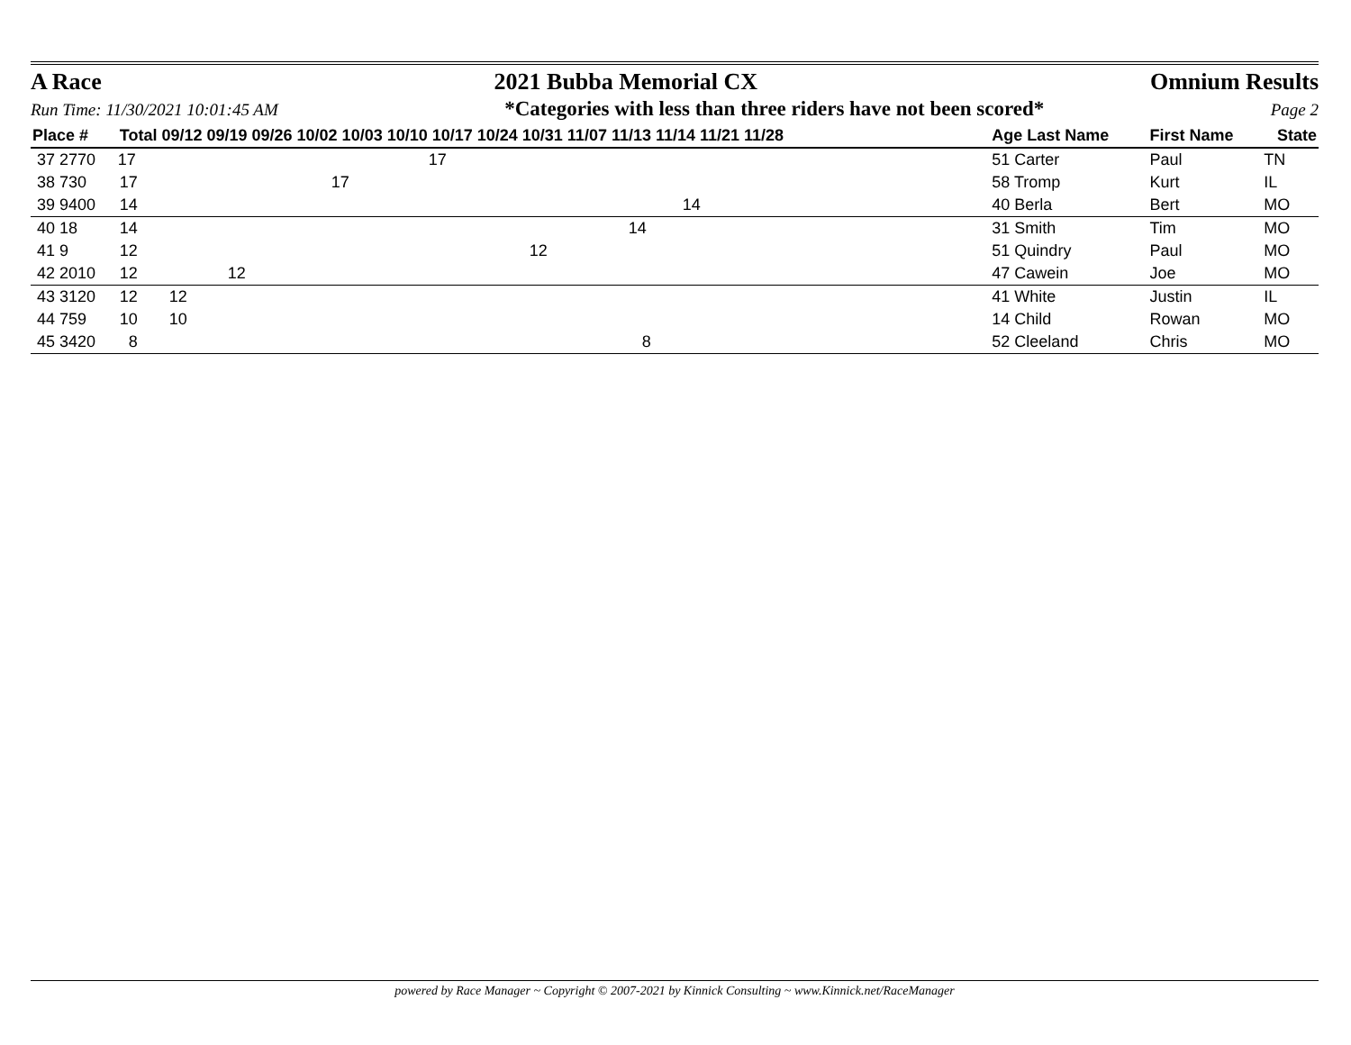A Race 2021 Bubba Memorial CX Omnium Results
Run Time: 11/30/2021 10:01:45 AM *Categories with less than three riders have not been scored* Page 2
| Place # | Total 09/12 09/19 09/26 10/02 10/03 10/10 10/17 10/24 10/31 11/07 11/13 11/14 11/21 11/28 | Age Last Name | First Name | State |
| --- | --- | --- | --- | --- |
| 37 2770 | 17 17 | 51 Carter | Paul | TN |
| 38 730 | 17 17 | 58 Tromp | Kurt | IL |
| 39 9400 | 14 14 | 40 Berla | Bert | MO |
| 40 18 | 14 14 | 31 Smith | Tim | MO |
| 41 9 | 12 12 | 51 Quindry | Paul | MO |
| 42 2010 | 12 12 | 47 Cawein | Joe | MO |
| 43 3120 | 12 12 | 41 White | Justin | IL |
| 44 759 | 10 10 | 14 Child | Rowan | MO |
| 45 3420 | 8 8 | 52 Cleeland | Chris | MO |
powered by Race Manager ~ Copyright © 2007-2021 by Kinnick Consulting ~ www.Kinnick.net/RaceManager